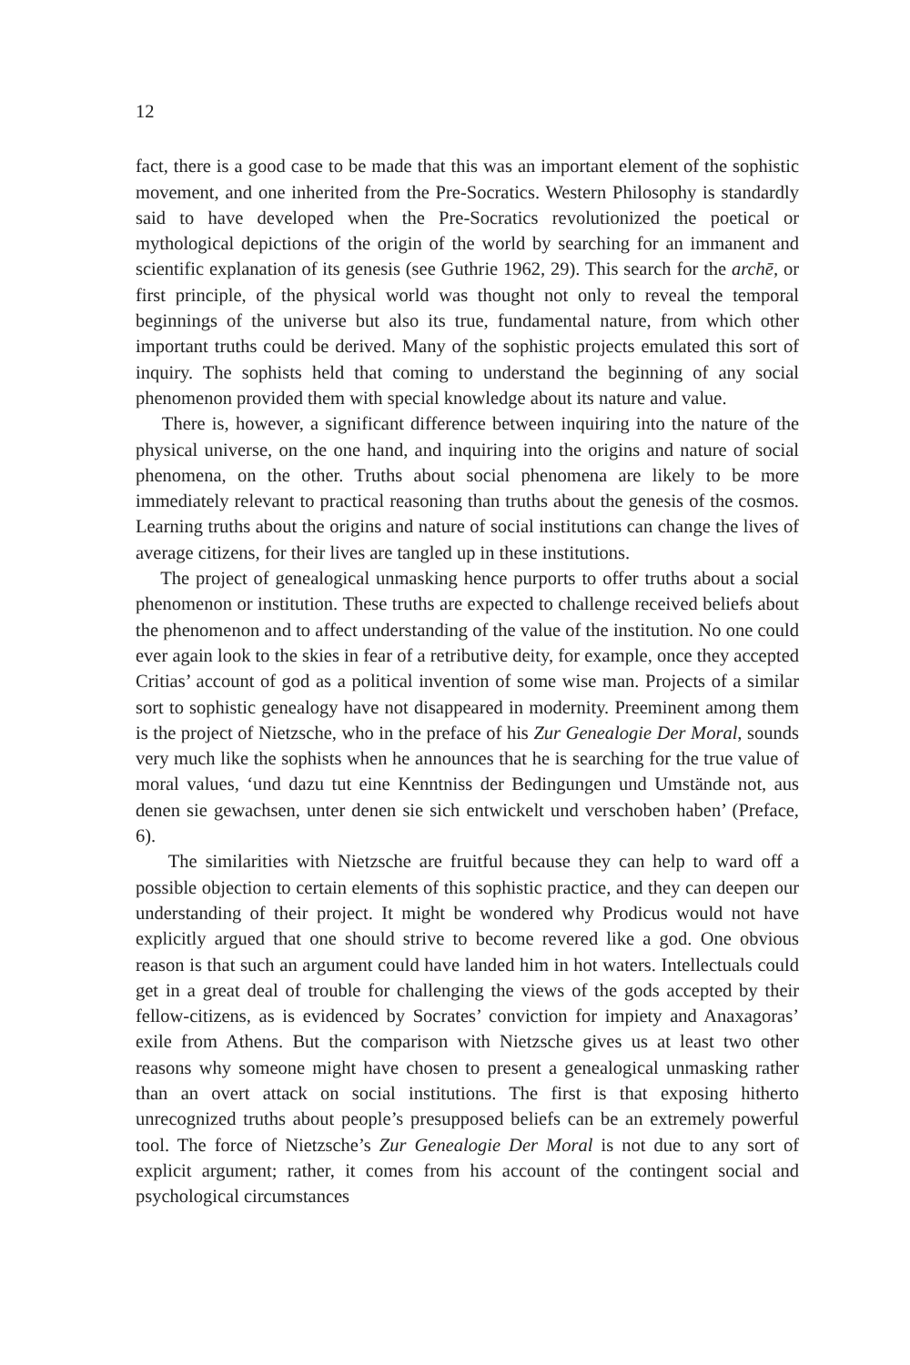12
fact, there is a good case to be made that this was an important element of the sophistic movement, and one inherited from the Pre-Socratics. Western Philosophy is standardly said to have developed when the Pre-Socratics revolutionized the poetical or mythological depictions of the origin of the world by searching for an immanent and scientific explanation of its genesis (see Guthrie 1962, 29). This search for the archē, or first principle, of the physical world was thought not only to reveal the temporal beginnings of the universe but also its true, fundamental nature, from which other important truths could be derived. Many of the sophistic projects emulated this sort of inquiry. The sophists held that coming to understand the beginning of any social phenomenon provided them with special knowledge about its nature and value.
There is, however, a significant difference between inquiring into the nature of the physical universe, on the one hand, and inquiring into the origins and nature of social phenomena, on the other. Truths about social phenomena are likely to be more immediately relevant to practical reasoning than truths about the genesis of the cosmos. Learning truths about the origins and nature of social institutions can change the lives of average citizens, for their lives are tangled up in these institutions.
The project of genealogical unmasking hence purports to offer truths about a social phenomenon or institution. These truths are expected to challenge received beliefs about the phenomenon and to affect understanding of the value of the institution. No one could ever again look to the skies in fear of a retributive deity, for example, once they accepted Critias’ account of god as a political invention of some wise man. Projects of a similar sort to sophistic genealogy have not disappeared in modernity. Preeminent among them is the project of Nietzsche, who in the preface of his Zur Genealogie Der Moral, sounds very much like the sophists when he announces that he is searching for the true value of moral values, ‘und dazu tut eine Kenntniss der Bedingungen und Umstände not, aus denen sie gewachsen, unter denen sie sich entwickelt und verschoben haben’ (Preface, 6).
The similarities with Nietzsche are fruitful because they can help to ward off a possible objection to certain elements of this sophistic practice, and they can deepen our understanding of their project. It might be wondered why Prodicus would not have explicitly argued that one should strive to become revered like a god. One obvious reason is that such an argument could have landed him in hot waters. Intellectuals could get in a great deal of trouble for challenging the views of the gods accepted by their fellow-citizens, as is evidenced by Socrates’ conviction for impiety and Anaxagoras’ exile from Athens. But the comparison with Nietzsche gives us at least two other reasons why someone might have chosen to present a genealogical unmasking rather than an overt attack on social institutions. The first is that exposing hitherto unrecognized truths about people’s presupposed beliefs can be an extremely powerful tool. The force of Nietzsche’s Zur Genealogie Der Moral is not due to any sort of explicit argument; rather, it comes from his account of the contingent social and psychological circumstances